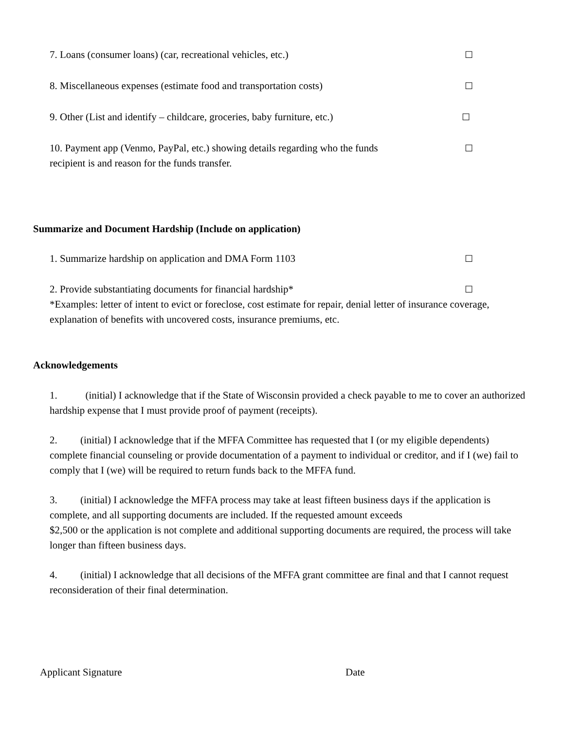7. Loans (consumer loans) (car, recreational vehicles, etc.) ☐
8. Miscellaneous expenses (estimate food and transportation costs) ☐
9. Other (List and identify – childcare, groceries, baby furniture, etc.) ☐
10. Payment app (Venmo, PayPal, etc.) showing details regarding who the funds
recipient is and reason for the funds transfer. ☐
Summarize and Document Hardship (Include on application)
1. Summarize hardship on application and DMA Form 1103 ☐
2. Provide substantiating documents for financial hardship* ☐
*Examples: letter of intent to evict or foreclose, cost estimate for repair, denial letter of insurance coverage, explanation of benefits with uncovered costs, insurance premiums, etc.
Acknowledgements
1. (initial) I acknowledge that if the State of Wisconsin provided a check payable to me to cover an authorized hardship expense that I must provide proof of payment (receipts).
2. (initial) I acknowledge that if the MFFA Committee has requested that I (or my eligible dependents) complete financial counseling or provide documentation of a payment to individual or creditor, and if I (we) fail to comply that I (we) will be required to return funds back to the MFFA fund.
3. (initial) I acknowledge the MFFA process may take at least fifteen business days if the application is complete, and all supporting documents are included. If the requested amount exceeds
$2,500 or the application is not complete and additional supporting documents are required, the process will take longer than fifteen business days.
4. (initial) I acknowledge that all decisions of the MFFA grant committee are final and that I cannot request reconsideration of their final determination.
Applicant Signature Date